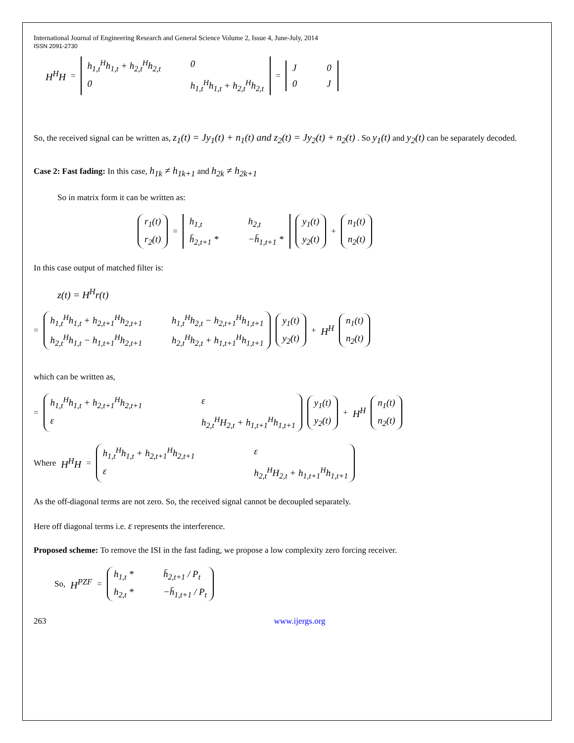International Journal of Engineering Research and General Science Volume 2, Issue 4, June-July, 2014
ISSN 2091-2730
H<sup>H</sup>H = h<sub>1,t</sub><sup>H</sup>h<sub>1,t</sub> + h<sub>2,t</sub><sup>H</sup>h<sub>2,t</sub> 00 h<sub>1,t</sub><sup>H</sup>h<sub>1,t</sub> + h<sub>2,t</sub><sup>H</sup>h<sub>2,t</sub> = J 00 J
So, the received signal can be written as, z<sub>1</sub>(t) = Jy<sub>1</sub>(t) + n<sub>1</sub>(t) and z<sub>2</sub>(t) = Jy<sub>2</sub>(t) + n<sub>2</sub>(t) . So y<sub>1</sub>(t) and y<sub>2</sub>(t) can be separately decoded.
Case 2: Fast fading: In this case, h<sub>1k</sub> ≠ h<sub>1k+1</sub> and h<sub>2k</sub> ≠ h<sub>2k+1</sub>
So in matrix form it can be written as:
r<sub>1</sub>(t) r<sub>2</sub>(t) = h<sub>1,t</sub> h<sub>2,t</sub> h̄<sub>2,t+1</sub> * −h̄<sub>1,t+1</sub> * y<sub>1</sub>(t) y<sub>2</sub>(t) + n<sub>1</sub>(t) n<sub>2</sub>(t)
In this case output of matched filter is:
z(t) = H<sup>H</sup>r(t)
= h<sub>1,t</sub><sup>H</sup>h<sub>1,t</sub> + h<sub>2,t+1</sub><sup>H</sup>h<sub>2,t+1</sub> h<sub>1,t</sub><sup>H</sup>h<sub>2,t</sub> − h<sub>2,t+1</sub><sup>H</sup>h<sub>1,t+1</sub> h<sub>2,t</sub><sup>H</sup>h<sub>1,t</sub> − h<sub>1,t+1</sub><sup>H</sup>h<sub>2,t+1</sub> h<sub>2,t</sub><sup>H</sup>h<sub>2,t</sub> + h<sub>1,t+1</sub><sup>H</sup>h<sub>1,t+1</sub> y<sub>1</sub>(t) y<sub>2</sub>(t) + H<sup>H</sup> n<sub>1</sub>(t) n<sub>2</sub>(t)
which can be written as,
= h<sub>1,t</sub><sup>H</sup>h<sub>1,t</sub> + h<sub>2,t+1</sub><sup>H</sup>h<sub>2,t+1</sub> ε ε h<sub>2,t</sub><sup>H</sup>H<sub>2,t</sub> + h<sub>1,t+1</sub><sup>H</sup>h<sub>1,t+1</sub> y<sub>1</sub>(t) y<sub>2</sub>(t) + H<sup>H</sup> n<sub>1</sub>(t) n<sub>2</sub>(t)
Where H<sup>H</sup>H = h<sub>1,t</sub><sup>H</sup>h<sub>1,t</sub> + h<sub>2,t+1</sub><sup>H</sup>h<sub>2,t+1</sub> ε ε h<sub>2,t</sub><sup>H</sup>H<sub>2,t</sub> + h<sub>1,t+1</sub><sup>H</sup>h<sub>1,t+1</sub>
As the off-diagonal terms are not zero. So, the received signal cannot be decoupled separately.
Here off diagonal terms i.e. ε represents the interference.
Proposed scheme: To remove the ISI in the fast fading, we propose a low complexity zero forcing receiver.
So, H<sup>PZF</sup> = h<sub>1,t</sub> * h̄<sub>2,t+1</sub> / P<sub>t</sub> h<sub>2,t</sub> * −h̄<sub>1,t+1</sub> / P<sub>t</sub>
263 www.ijergs.org